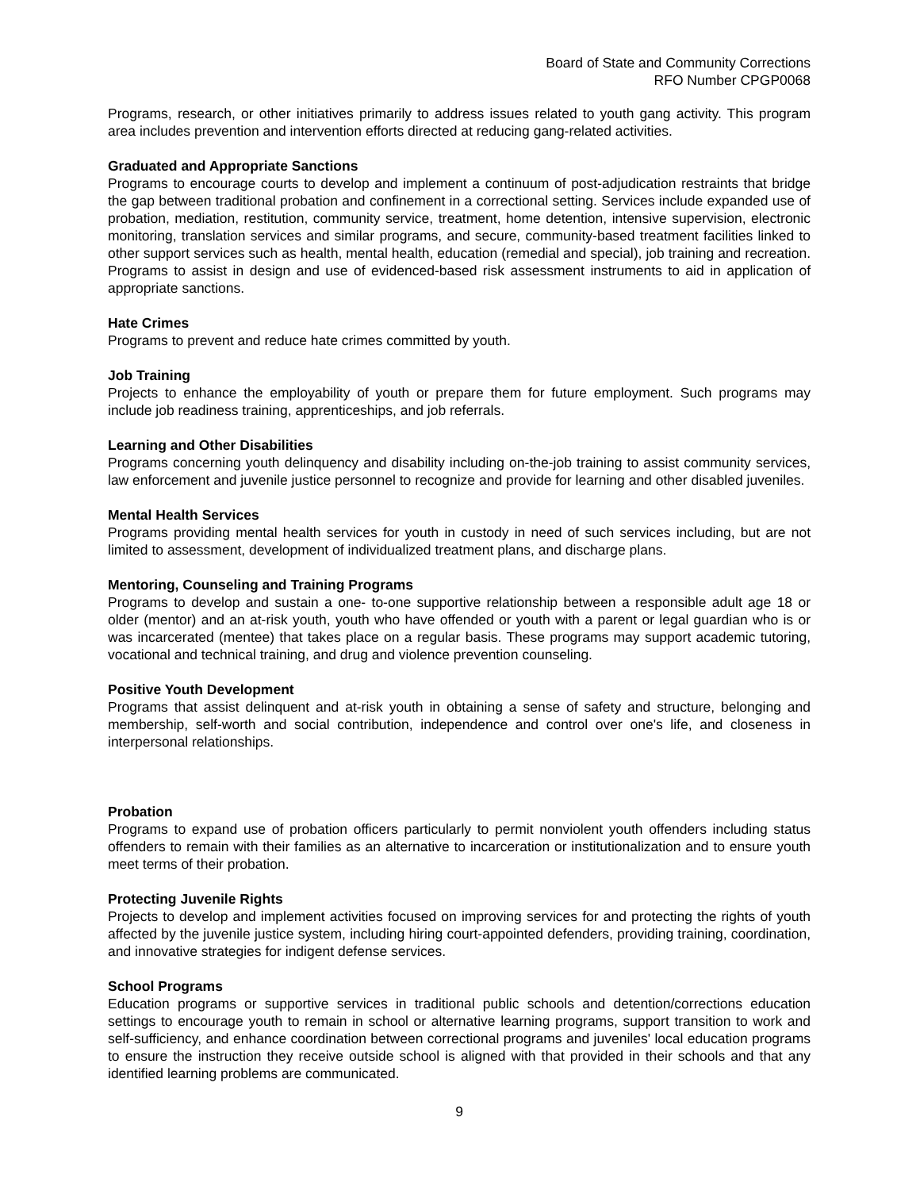Board of State and Community Corrections
RFO Number CPGP0068
Programs, research, or other initiatives primarily to address issues related to youth gang activity. This program area includes prevention and intervention efforts directed at reducing gang-related activities.
Graduated and Appropriate Sanctions
Programs to encourage courts to develop and implement a continuum of post-adjudication restraints that bridge the gap between traditional probation and confinement in a correctional setting. Services include expanded use of probation, mediation, restitution, community service, treatment, home detention, intensive supervision, electronic monitoring, translation services and similar programs, and secure, community-based treatment facilities linked to other support services such as health, mental health, education (remedial and special), job training and recreation. Programs to assist in design and use of evidenced-based risk assessment instruments to aid in application of appropriate sanctions.
Hate Crimes
Programs to prevent and reduce hate crimes committed by youth.
Job Training
Projects to enhance the employability of youth or prepare them for future employment. Such programs may include job readiness training, apprenticeships, and job referrals.
Learning and Other Disabilities
Programs concerning youth delinquency and disability including on-the-job training to assist community services, law enforcement and juvenile justice personnel to recognize and provide for learning and other disabled juveniles.
Mental Health Services
Programs providing mental health services for youth in custody in need of such services including, but are not limited to assessment, development of individualized treatment plans, and discharge plans.
Mentoring, Counseling and Training Programs
Programs to develop and sustain a one- to-one supportive relationship between a responsible adult age 18 or older (mentor) and an at-risk youth, youth who have offended or youth with a parent or legal guardian who is or was incarcerated (mentee) that takes place on a regular basis. These programs may support academic tutoring, vocational and technical training, and drug and violence prevention counseling.
Positive Youth Development
Programs that assist delinquent and at-risk youth in obtaining a sense of safety and structure, belonging and membership, self-worth and social contribution, independence and control over one's life, and closeness in interpersonal relationships.
Probation
Programs to expand use of probation officers particularly to permit nonviolent youth offenders including status offenders to remain with their families as an alternative to incarceration or institutionalization and to ensure youth meet terms of their probation.
Protecting Juvenile Rights
Projects to develop and implement activities focused on improving services for and protecting the rights of youth affected by the juvenile justice system, including hiring court-appointed defenders, providing training, coordination, and innovative strategies for indigent defense services.
School Programs
Education programs or supportive services in traditional public schools and detention/corrections education settings to encourage youth to remain in school or alternative learning programs, support transition to work and self-sufficiency, and enhance coordination between correctional programs and juveniles' local education programs to ensure the instruction they receive outside school is aligned with that provided in their schools and that any identified learning problems are communicated.
9